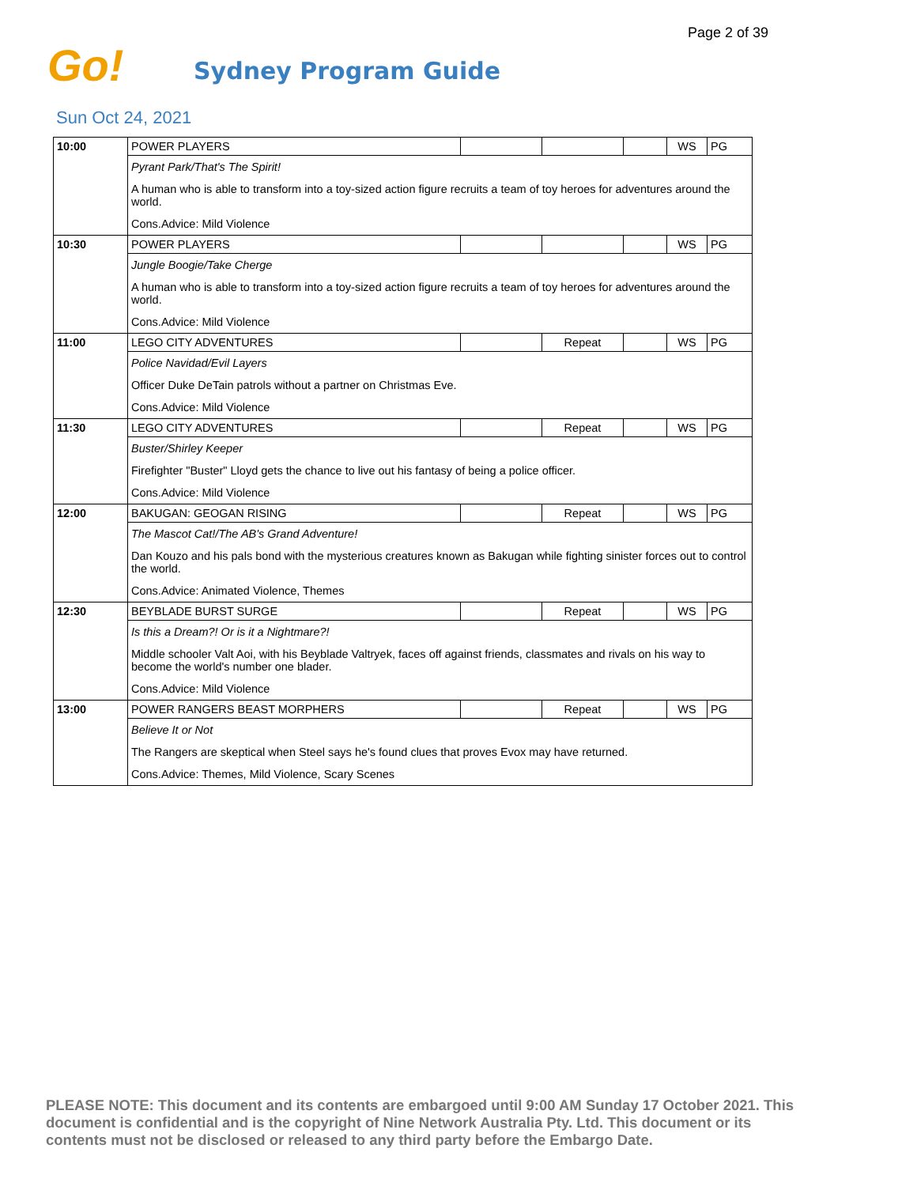Page 2 of 39
Go! Sydney Program Guide
Sun Oct 24, 2021
| 10:00 | POWER PLAYERS | | | | WS | PG |
| | Pyrant Park/That's The Spirit! | | | | | |
| | A human who is able to transform into a toy-sized action figure recruits a team of toy heroes for adventures around the world. | | | | | |
| | Cons.Advice: Mild Violence | | | | | |
| 10:30 | POWER PLAYERS | | | | WS | PG |
| | Jungle Boogie/Take Cherge | | | | | |
| | A human who is able to transform into a toy-sized action figure recruits a team of toy heroes for adventures around the world. | | | | | |
| | Cons.Advice: Mild Violence | | | | | |
| 11:00 | LEGO CITY ADVENTURES | | Repeat | | WS | PG |
| | Police Navidad/Evil Layers | | | | | |
| | Officer Duke DeTain patrols without a partner on Christmas Eve. | | | | | |
| | Cons.Advice: Mild Violence | | | | | |
| 11:30 | LEGO CITY ADVENTURES | | Repeat | | WS | PG |
| | Buster/Shirley Keeper | | | | | |
| | Firefighter "Buster" Lloyd gets the chance to live out his fantasy of being a police officer. | | | | | |
| | Cons.Advice: Mild Violence | | | | | |
| 12:00 | BAKUGAN: GEOGAN RISING | | Repeat | | WS | PG |
| | The Mascot Cat!/The AB's Grand Adventure! | | | | | |
| | Dan Kouzo and his pals bond with the mysterious creatures known as Bakugan while fighting sinister forces out to control the world. | | | | | |
| | Cons.Advice: Animated Violence, Themes | | | | | |
| 12:30 | BEYBLADE BURST SURGE | | Repeat | | WS | PG |
| | Is this a Dream?! Or is it a Nightmare?! | | | | | |
| | Middle schooler Valt Aoi, with his Beyblade Valtryek, faces off against friends, classmates and rivals on his way to become the world's number one blader. | | | | | |
| | Cons.Advice: Mild Violence | | | | | |
| 13:00 | POWER RANGERS BEAST MORPHERS | | Repeat | | WS | PG |
| | Believe It or Not | | | | | |
| | The Rangers are skeptical when Steel says he's found clues that proves Evox may have returned. | | | | | |
| | Cons.Advice: Themes, Mild Violence, Scary Scenes | | | | | |
PLEASE NOTE: This document and its contents are embargoed until 9:00 AM Sunday 17 October 2021. This document is confidential and is the copyright of Nine Network Australia Pty. Ltd. This document or its contents must not be disclosed or released to any third party before the Embargo Date.